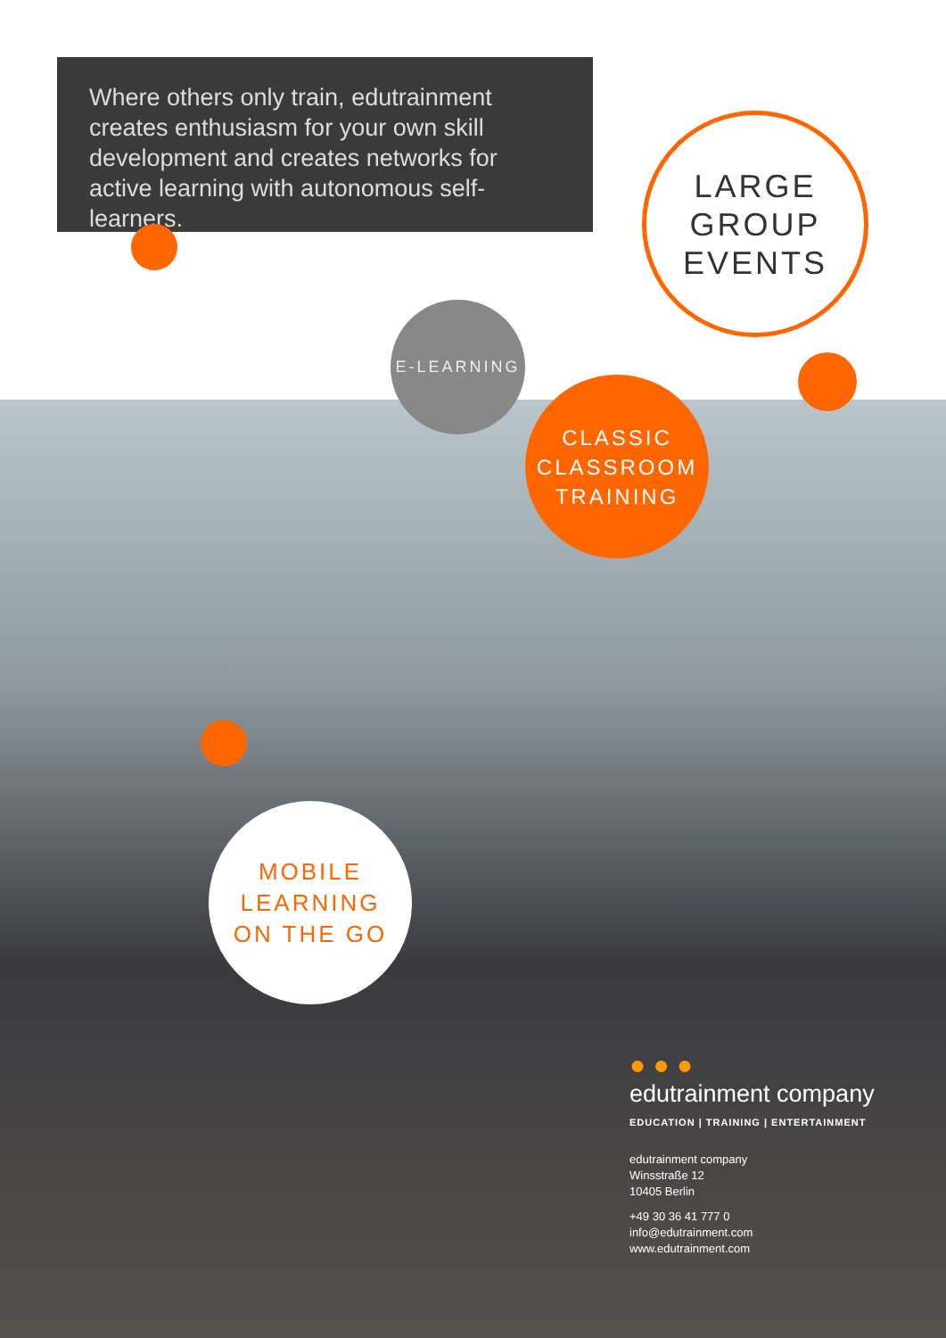Where others only train, edutrainment creates enthusiasm for your own skill development and creates networks for active learning with autonomous self-learners.
LARGE
GROUP
EVENTS
E-LEARNING
CLASSIC
CLASSROOM
TRAINING
MOBILE
LEARNING
ON THE GO
● ● ●
edutrainment company
EDUCATION | TRAINING | ENTERTAINMENT
edutrainment company
Winsstraße 12
10405 Berlin
+49 30 36 41 777 0
info@edutrainment.com
www.edutrainment.com